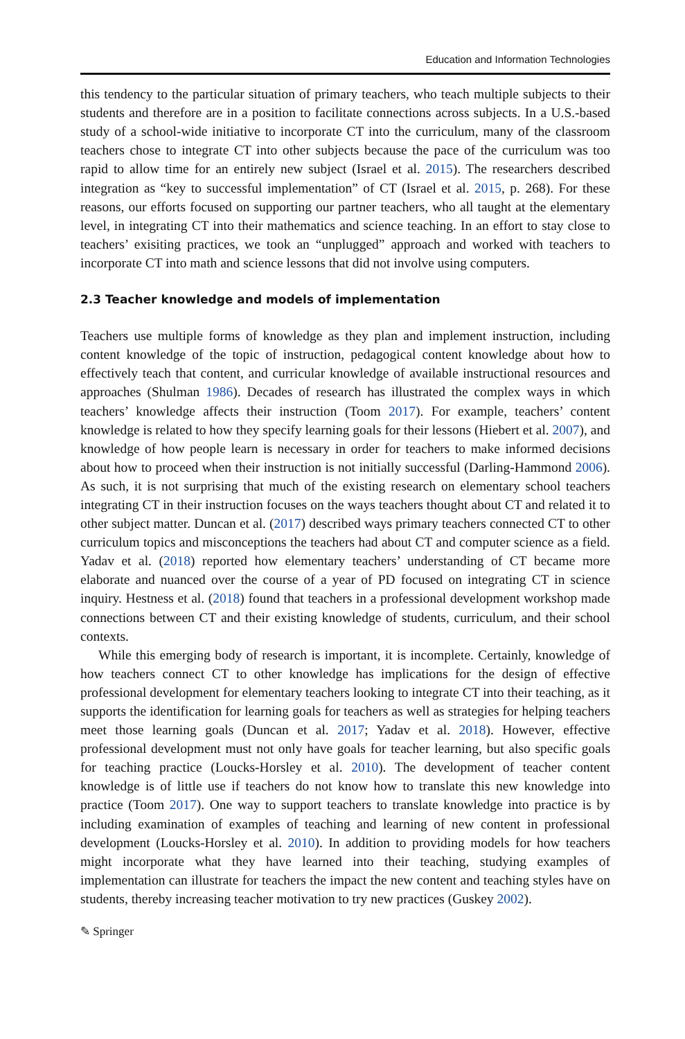Education and Information Technologies
this tendency to the particular situation of primary teachers, who teach multiple subjects to their students and therefore are in a position to facilitate connections across subjects. In a U.S.-based study of a school-wide initiative to incorporate CT into the curriculum, many of the classroom teachers chose to integrate CT into other subjects because the pace of the curriculum was too rapid to allow time for an entirely new subject (Israel et al. 2015). The researchers described integration as “key to successful implementation” of CT (Israel et al. 2015, p. 268). For these reasons, our efforts focused on supporting our partner teachers, who all taught at the elementary level, in integrating CT into their mathematics and science teaching. In an effort to stay close to teachers’ exisiting practices, we took an “unplugged” approach and worked with teachers to incorporate CT into math and science lessons that did not involve using computers.
2.3 Teacher knowledge and models of implementation
Teachers use multiple forms of knowledge as they plan and implement instruction, including content knowledge of the topic of instruction, pedagogical content knowledge about how to effectively teach that content, and curricular knowledge of available instructional resources and approaches (Shulman 1986). Decades of research has illustrated the complex ways in which teachers’ knowledge affects their instruction (Toom 2017). For example, teachers’ content knowledge is related to how they specify learning goals for their lessons (Hiebert et al. 2007), and knowledge of how people learn is necessary in order for teachers to make informed decisions about how to proceed when their instruction is not initially successful (Darling-Hammond 2006). As such, it is not surprising that much of the existing research on elementary school teachers integrating CT in their instruction focuses on the ways teachers thought about CT and related it to other subject matter. Duncan et al. (2017) described ways primary teachers connected CT to other curriculum topics and misconceptions the teachers had about CT and computer science as a field. Yadav et al. (2018) reported how elementary teachers’ understanding of CT became more elaborate and nuanced over the course of a year of PD focused on integrating CT in science inquiry. Hestness et al. (2018) found that teachers in a professional development workshop made connections between CT and their existing knowledge of students, curriculum, and their school contexts.
While this emerging body of research is important, it is incomplete. Certainly, knowledge of how teachers connect CT to other knowledge has implications for the design of effective professional development for elementary teachers looking to integrate CT into their teaching, as it supports the identification for learning goals for teachers as well as strategies for helping teachers meet those learning goals (Duncan et al. 2017; Yadav et al. 2018). However, effective professional development must not only have goals for teacher learning, but also specific goals for teaching practice (Loucks-Horsley et al. 2010). The development of teacher content knowledge is of little use if teachers do not know how to translate this new knowledge into practice (Toom 2017). One way to support teachers to translate knowledge into practice is by including examination of examples of teaching and learning of new content in professional development (Loucks-Horsley et al. 2010). In addition to providing models for how teachers might incorporate what they have learned into their teaching, studying examples of implementation can illustrate for teachers the impact the new content and teaching styles have on students, thereby increasing teacher motivation to try new practices (Guskey 2002).
✎ Springer